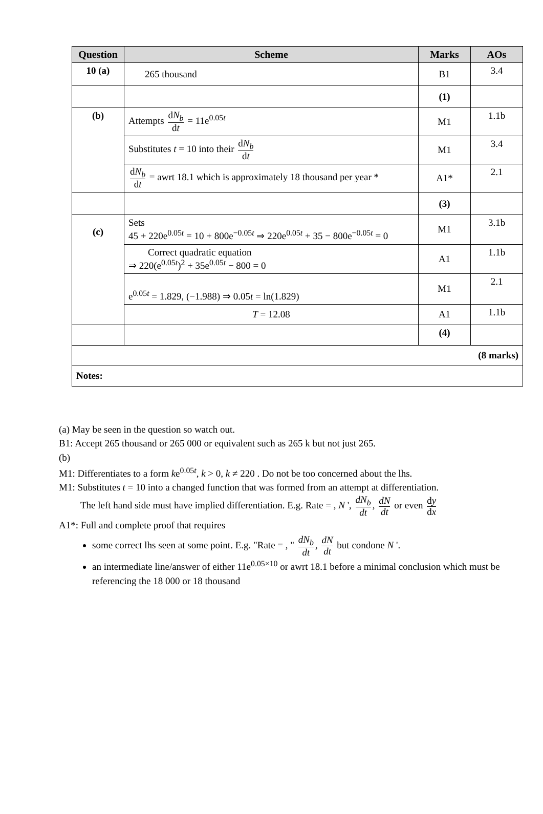| Question | Scheme | Marks | AOs |
| --- | --- | --- | --- |
| 10 (a) | 265 thousand | B1 | 3.4 |
| | | (1) | |
| (b) | Attempts d N<sub>b</sub> d t = 11e<sup>0.05t</sup> | M1 | 1.1b |
| | Substitutes t = 10 into their d N<sub>b</sub> d t | M1 | 3.4 |
| | d N<sub>b</sub> d t = awrt 18.1 which is approximately 18 thousand per year * | A1* | 2.1 |
| | | (3) | |
| (c) | Sets 45 + 220e<sup>0.05t</sup> = 10 + 800e<sup>−0.05t</sup> ⇒ 220e<sup>0.05t</sup> + 35 − 800e<sup>−0.05t</sup> = 0 | M1 | 3.1b |
| | Correct quadratic equation ⇒ 220(e<sup>0.05t</sup>)<sup>2</sup> + 35e<sup>0.05t</sup> − 800 = 0 | A1 | 1.1b |
| | e<sup>0.05t</sup> = 1.829, (−1.988) ⇒ 0.05 t = ln(1.829) | M1 | 2.1 |
| | T = 12.08 | A1 | 1.1b |
| | | (4) | |
| (8 marks) | | | |
| Notes: | | | |
(a) May be seen in the question so watch out.
B1: Accept 265 thousand or 265 000 or equivalent such as 265 k but not just 265.
(b)
M1: Differentiates to a form ke<sup>0.05t</sup>, k > 0, k ≠ 220 . Do not be too concerned about the lhs.
M1: Substitutes t = 10 into a changed function that was formed from an attempt at differentiation.
The left hand side must have implied differentiation. E.g. Rate = , N ', dN<sub>b</sub> dt, dN dt or even dy dx
A1*: Full and complete proof that requires
some correct lhs seen at some point. E.g. "Rate = , " dN<sub>b</sub> dt, dN dt but condone N '.
an intermediate line/answer of either 11e<sup>0.05×10</sup> or awrt 18.1 before a minimal conclusion which must be referencing the 18 000 or 18 thousand